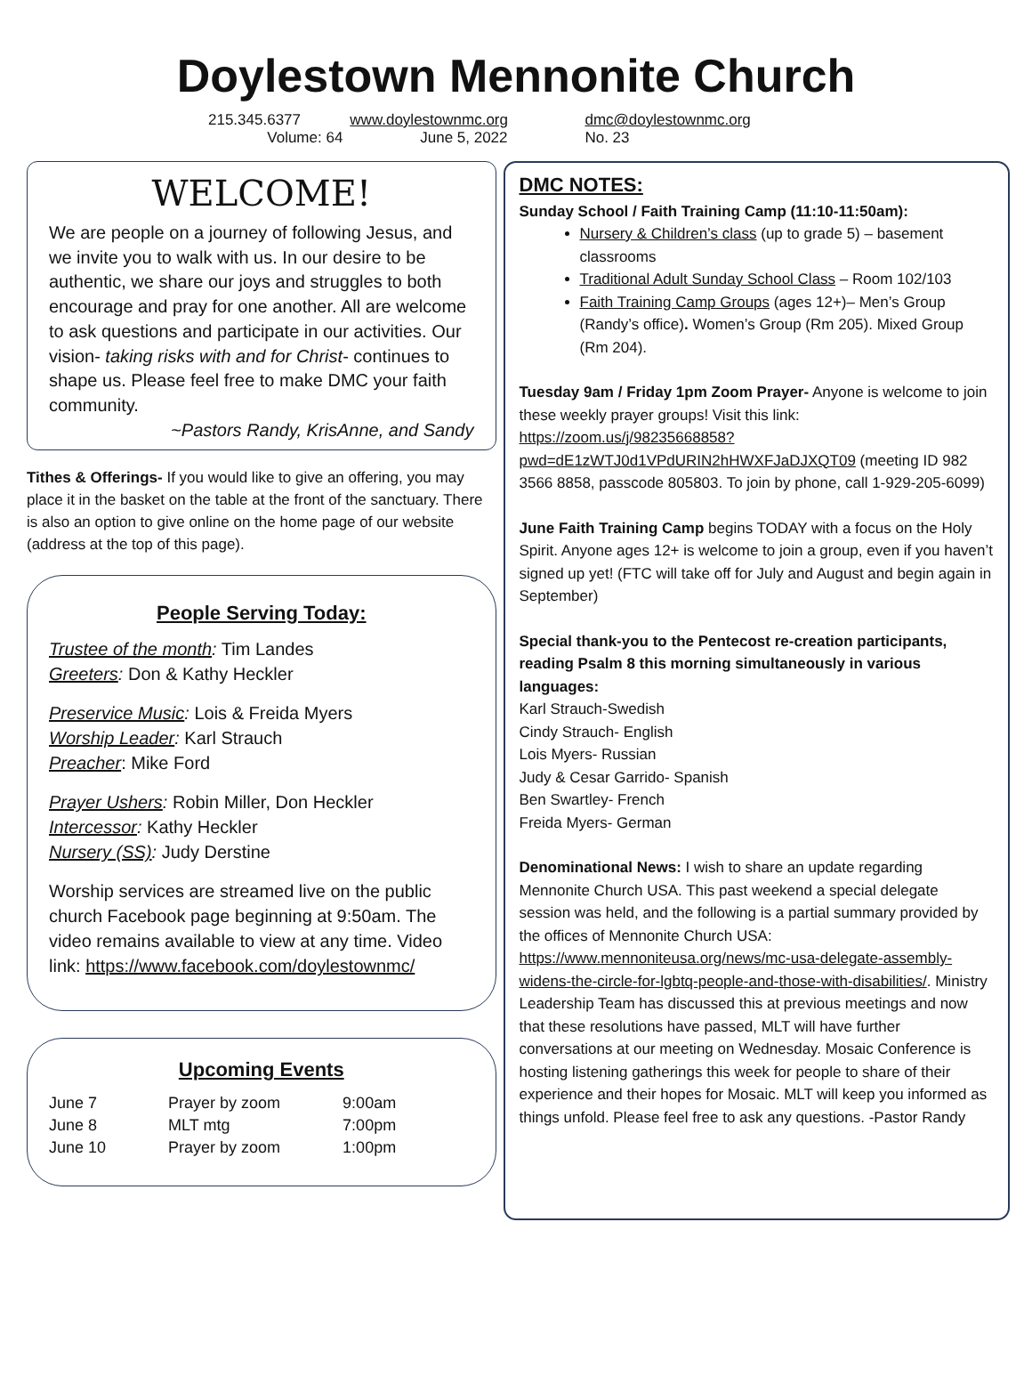Doylestown Mennonite Church
| 215.345.6377 | www.doylestownmc.org | dmc@doylestownmc.org |
| Volume: 64 | June 5, 2022 | No. 23 |
WELCOME!
We are people on a journey of following Jesus, and we invite you to walk with us. In our desire to be authentic, we share our joys and struggles to both encourage and pray for one another. All are welcome to ask questions and participate in our activities. Our vision- taking risks with and for Christ- continues to shape us. Please feel free to make DMC your faith community.
~Pastors Randy, KrisAnne, and Sandy
Tithes & Offerings- If you would like to give an offering, you may place it in the basket on the table at the front of the sanctuary. There is also an option to give online on the home page of our website (address at the top of this page).
People Serving Today:
Trustee of the month: Tim Landes
Greeters: Don & Kathy Heckler
Preservice Music: Lois & Freida Myers
Worship Leader: Karl Strauch
Preacher: Mike Ford
Prayer Ushers: Robin Miller, Don Heckler
Intercessor: Kathy Heckler
Nursery (SS): Judy Derstine
Worship services are streamed live on the public church Facebook page beginning at 9:50am. The video remains available to view at any time. Video link: https://www.facebook.com/doylestownmc/
Upcoming Events
| June 7 | Prayer by zoom | 9:00am |
| June 8 | MLT mtg | 7:00pm |
| June 10 | Prayer by zoom | 1:00pm |
DMC NOTES:
Sunday School / Faith Training Camp (11:10-11:50am):
Nursery & Children’s class (up to grade 5) – basement classrooms
Traditional Adult Sunday School Class – Room 102/103
Faith Training Camp Groups (ages 12+)– Men’s Group (Randy’s office). Women’s Group (Rm 205). Mixed Group (Rm 204).
Tuesday 9am / Friday 1pm Zoom Prayer- Anyone is welcome to join these weekly prayer groups! Visit this link: https://zoom.us/j/98235668858?pwd=dE1zWTJ0d1VPdURIN2hHWXFJaDJXQT09 (meeting ID 982 3566 8858, passcode 805803. To join by phone, call 1-929-205-6099)
June Faith Training Camp begins TODAY with a focus on the Holy Spirit. Anyone ages 12+ is welcome to join a group, even if you haven’t signed up yet! (FTC will take off for July and August and begin again in September)
Special thank-you to the Pentecost re-creation participants, reading Psalm 8 this morning simultaneously in various languages:
Karl Strauch-Swedish
Cindy Strauch- English
Lois Myers- Russian
Judy & Cesar Garrido- Spanish
Ben Swartley- French
Freida Myers- German
Denominational News: I wish to share an update regarding Mennonite Church USA. This past weekend a special delegate session was held, and the following is a partial summary provided by the offices of Mennonite Church USA: https://www.mennoniteusa.org/news/mc-usa-delegate-assembly-widens-the-circle-for-lgbtq-people-and-those-with-disabilities/. Ministry Leadership Team has discussed this at previous meetings and now that these resolutions have passed, MLT will have further conversations at our meeting on Wednesday. Mosaic Conference is hosting listening gatherings this week for people to share of their experience and their hopes for Mosaic. MLT will keep you informed as things unfold. Please feel free to ask any questions. -Pastor Randy